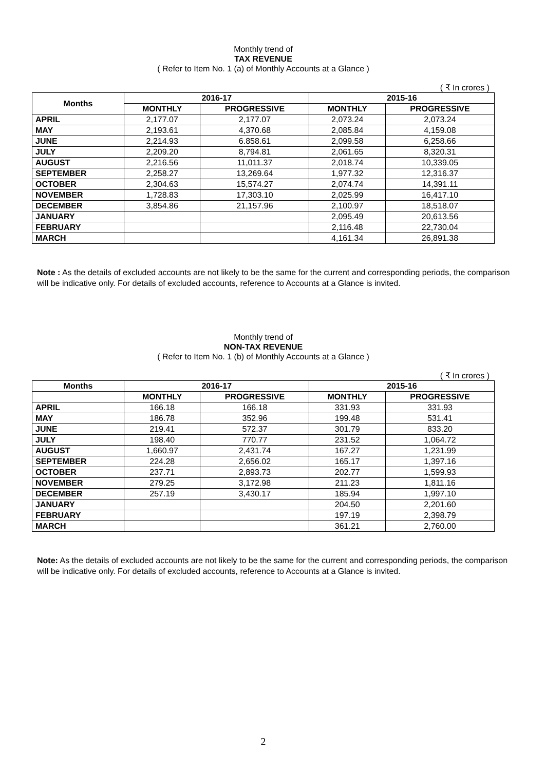Monthly trend of
TAX REVENUE
( Refer to Item No. 1 (a) of Monthly Accounts at a Glance )
( ₹ In crores )
| Months | 2016-17 | | 2015-16 | |
| --- | --- | --- | --- | --- |
| | MONTHLY | PROGRESSIVE | MONTHLY | PROGRESSIVE |
| APRIL | 2,177.07 | 2,177.07 | 2,073.24 | 2,073.24 |
| MAY | 2,193.61 | 4,370.68 | 2,085.84 | 4,159.08 |
| JUNE | 2,214.93 | 6.858.61 | 2,099.58 | 6,258.66 |
| JULY | 2,209.20 | 8,794.81 | 2,061.65 | 8,320.31 |
| AUGUST | 2,216.56 | 11,011.37 | 2,018.74 | 10,339.05 |
| SEPTEMBER | 2,258.27 | 13,269.64 | 1,977.32 | 12,316.37 |
| OCTOBER | 2,304.63 | 15,574.27 | 2,074.74 | 14,391.11 |
| NOVEMBER | 1,728.83 | 17,303.10 | 2,025.99 | 16,417.10 |
| DECEMBER | 3,854.86 | 21,157.96 | 2,100.97 | 18,518.07 |
| JANUARY | | | 2,095.49 | 20,613.56 |
| FEBRUARY | | | 2,116.48 | 22,730.04 |
| MARCH | | | 4,161.34 | 26,891.38 |
Note : As the details of excluded accounts are not likely to be the same for the current and corresponding periods, the comparison will be indicative only. For details of excluded accounts, reference to Accounts at a Glance is invited.
Monthly trend of
NON-TAX REVENUE
( Refer to Item No. 1 (b) of Monthly Accounts at a Glance )
( ₹ In crores )
| Months | 2016-17 | | 2015-16 | |
| --- | --- | --- | --- | --- |
| | MONTHLY | PROGRESSIVE | MONTHLY | PROGRESSIVE |
| APRIL | 166.18 | 166.18 | 331.93 | 331.93 |
| MAY | 186.78 | 352.96 | 199.48 | 531.41 |
| JUNE | 219.41 | 572.37 | 301.79 | 833.20 |
| JULY | 198.40 | 770.77 | 231.52 | 1,064.72 |
| AUGUST | 1,660.97 | 2,431.74 | 167.27 | 1,231.99 |
| SEPTEMBER | 224.28 | 2,656.02 | 165.17 | 1,397.16 |
| OCTOBER | 237.71 | 2,893.73 | 202.77 | 1,599.93 |
| NOVEMBER | 279.25 | 3,172.98 | 211.23 | 1,811.16 |
| DECEMBER | 257.19 | 3,430.17 | 185.94 | 1,997.10 |
| JANUARY | | | 204.50 | 2,201.60 |
| FEBRUARY | | | 197.19 | 2,398.79 |
| MARCH | | | 361.21 | 2,760.00 |
Note: As the details of excluded accounts are not likely to be the same for the current and corresponding periods, the comparison will be indicative only. For details of excluded accounts, reference to Accounts at a Glance is invited.
2